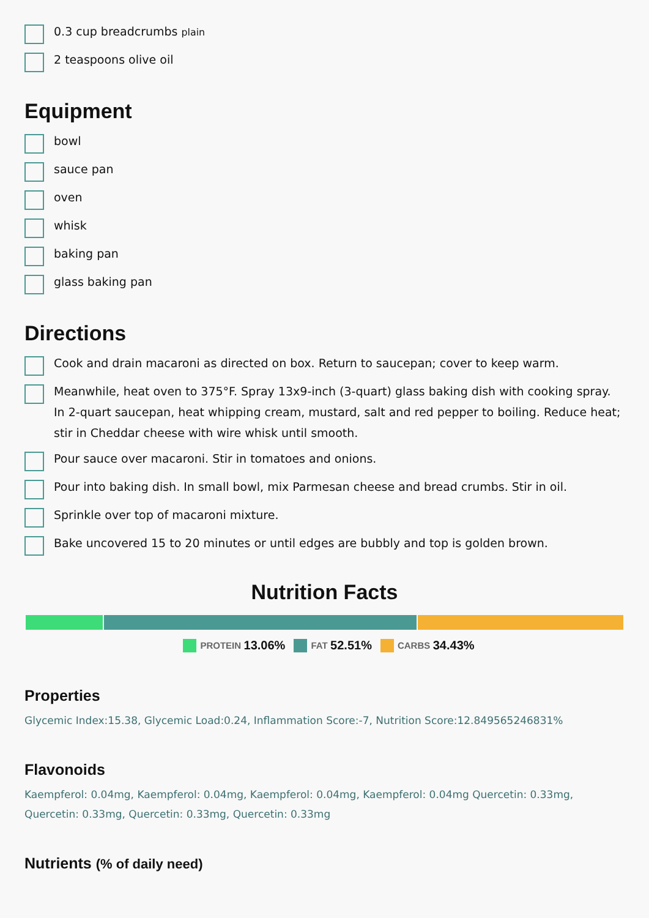0.3 cup breadcrumbs plain
2 teaspoons olive oil
Equipment
bowl
sauce pan
oven
whisk
baking pan
glass baking pan
Directions
Cook and drain macaroni as directed on box. Return to saucepan; cover to keep warm.
Meanwhile, heat oven to 375°F. Spray 13x9-inch (3-quart) glass baking dish with cooking spray. In 2-quart saucepan, heat whipping cream, mustard, salt and red pepper to boiling. Reduce heat; stir in Cheddar cheese with wire whisk until smooth.
Pour sauce over macaroni. Stir in tomatoes and onions.
Pour into baking dish. In small bowl, mix Parmesan cheese and bread crumbs. Stir in oil.
Sprinkle over top of macaroni mixture.
Bake uncovered 15 to 20 minutes or until edges are bubbly and top is golden brown.
Nutrition Facts
PROTEIN 13.06% FAT 52.51% CARBS 34.43%
Properties
Glycemic Index:15.38, Glycemic Load:0.24, Inflammation Score:-7, Nutrition Score:12.849565246831%
Flavonoids
Kaempferol: 0.04mg, Kaempferol: 0.04mg, Kaempferol: 0.04mg, Kaempferol: 0.04mg Quercetin: 0.33mg, Quercetin: 0.33mg, Quercetin: 0.33mg, Quercetin: 0.33mg
Nutrients (% of daily need)